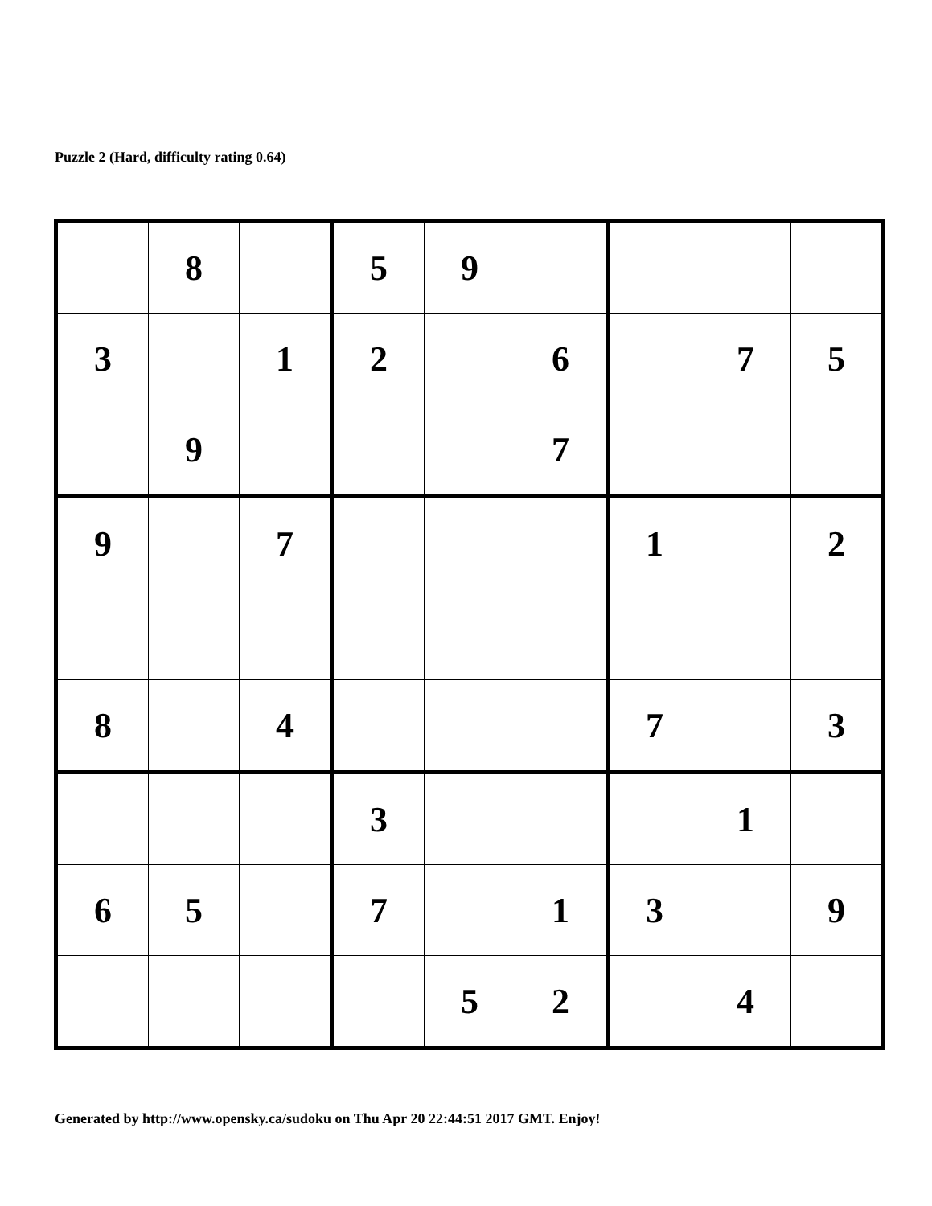Puzzle 2 (Hard, difficulty rating 0.64)
| | 8 | | 5 | 9 | | | | |
| 3 | | 1 | 2 | | 6 | | 7 | 5 |
| | 9 | | | | 7 | | | |
| 9 | | 7 | | | | 1 | | 2 |
| 8 | | 4 | | | | 7 | | 3 |
| | | | 3 | | | | 1 | |
| 6 | 5 | | 7 | | 1 | 3 | | 9 |
| | | | | 5 | 2 | | 4 | |
Generated by http://www.opensky.ca/sudoku on Thu Apr 20 22:44:51 2017 GMT. Enjoy!